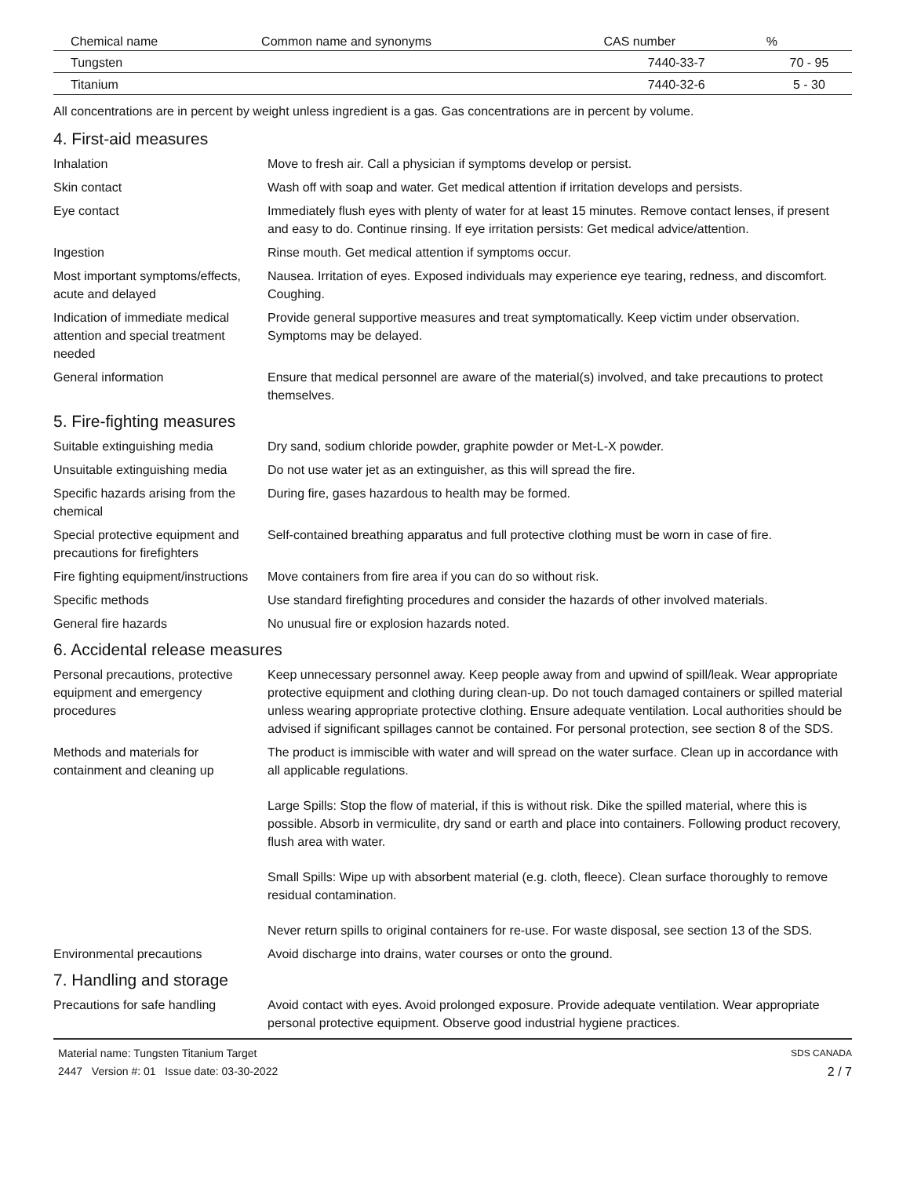| Chemical name | Common name and synonyms | CAS number | % |
| --- | --- | --- | --- |
| Tungsten | | 7440-33-7 | 70 - 95 |
| Titanium | | 7440-32-6 | 5 - 30 |
All concentrations are in percent by weight unless ingredient is a gas. Gas concentrations are in percent by volume.
4. First-aid measures
Inhalation Move to fresh air. Call a physician if symptoms develop or persist.
Skin contact Wash off with soap and water. Get medical attention if irritation develops and persists.
Eye contact Immediately flush eyes with plenty of water for at least 15 minutes. Remove contact lenses, if present and easy to do. Continue rinsing. If eye irritation persists: Get medical advice/attention.
Ingestion Rinse mouth. Get medical attention if symptoms occur.
Most important symptoms/effects, acute and delayed
Nausea. Irritation of eyes. Exposed individuals may experience eye tearing, redness, and discomfort. Coughing.
Indication of immediate medical attention and special treatment needed
Provide general supportive measures and treat symptomatically. Keep victim under observation. Symptoms may be delayed.
General information Ensure that medical personnel are aware of the material(s) involved, and take precautions to protect themselves.
5. Fire-fighting measures
Suitable extinguishing media Dry sand, sodium chloride powder, graphite powder or Met-L-X powder.
Unsuitable extinguishing media
Do not use water jet as an extinguisher, as this will spread the fire.
Specific hazards arising from the chemical
During fire, gases hazardous to health may be formed.
Special protective equipment and precautions for firefighters
Self-contained breathing apparatus and full protective clothing must be worn in case of fire.
Fire fighting equipment/instructions
Move containers from fire area if you can do so without risk.
Specific methods Use standard firefighting procedures and consider the hazards of other involved materials.
General fire hazards No unusual fire or explosion hazards noted.
6. Accidental release measures
Personal precautions, protective equipment and emergency procedures
Keep unnecessary personnel away. Keep people away from and upwind of spill/leak. Wear appropriate protective equipment and clothing during clean-up. Do not touch damaged containers or spilled material unless wearing appropriate protective clothing. Ensure adequate ventilation. Local authorities should be advised if significant spillages cannot be contained. For personal protection, see section 8 of the SDS.
Methods and materials for containment and cleaning up
The product is immiscible with water and will spread on the water surface. Clean up in accordance with all applicable regulations.
Large Spills: Stop the flow of material, if this is without risk. Dike the spilled material, where this is possible. Absorb in vermiculite, dry sand or earth and place into containers. Following product recovery, flush area with water.
Small Spills: Wipe up with absorbent material (e.g. cloth, fleece). Clean surface thoroughly to remove residual contamination.
Never return spills to original containers for re-use. For waste disposal, see section 13 of the SDS.
Environmental precautions Avoid discharge into drains, water courses or onto the ground.
7. Handling and storage
Precautions for safe handling
Avoid contact with eyes. Avoid prolonged exposure. Provide adequate ventilation. Wear appropriate personal protective equipment. Observe good industrial hygiene practices.
Material name: Tungsten Titanium Target
2447 Version #: 01 Issue date: 03-30-2022
SDS CANADA
2 / 7